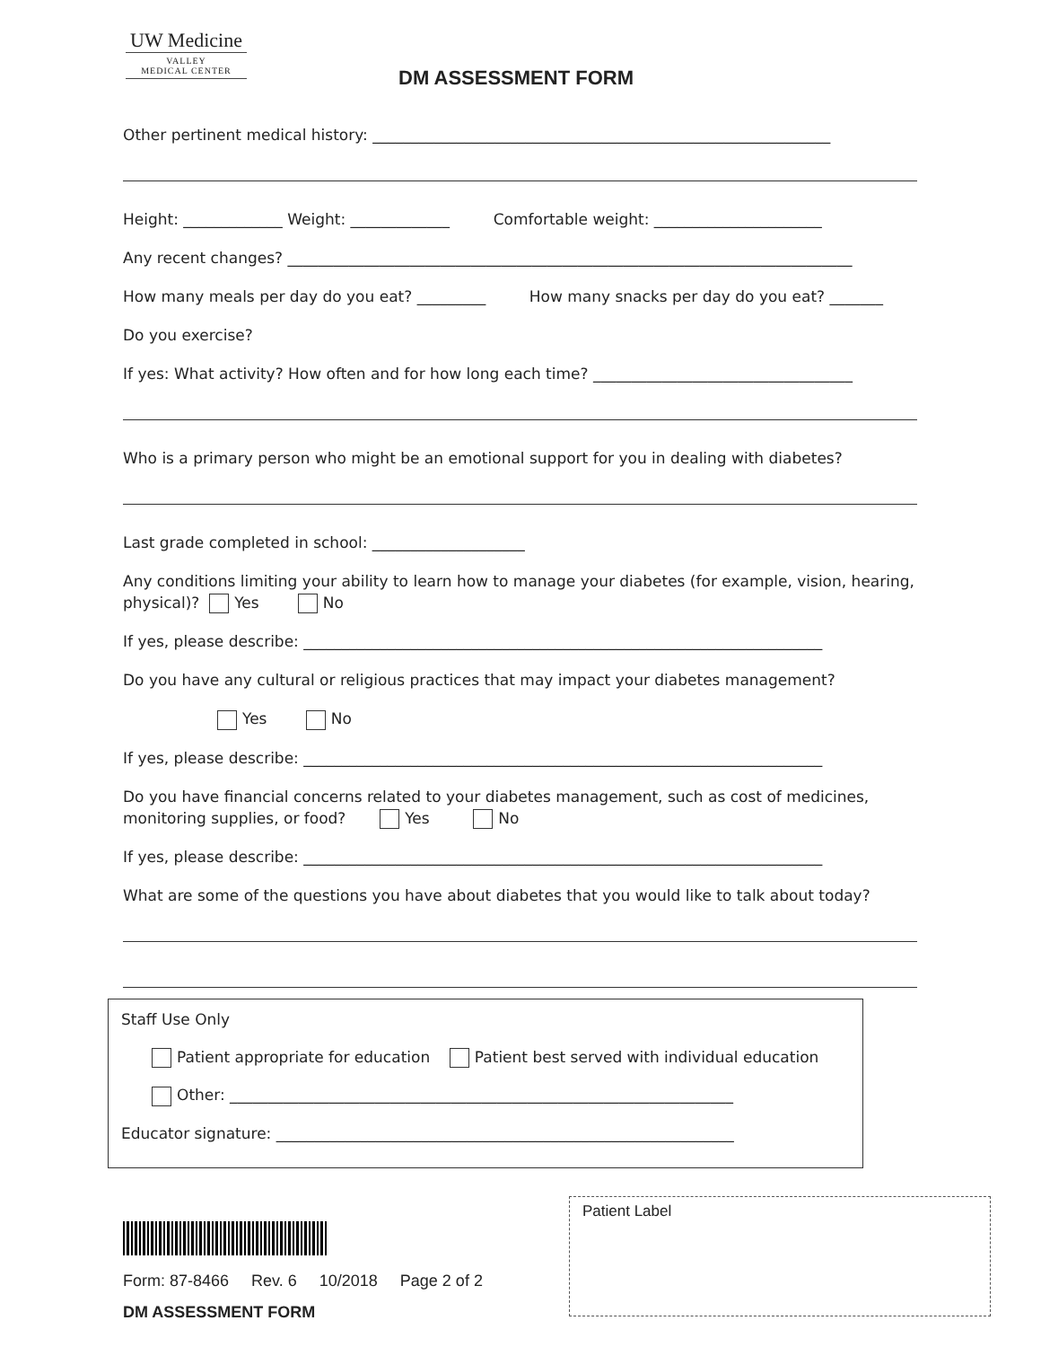UW Medicine
VALLEY
MEDICAL CENTER
DM ASSESSMENT FORM
Other pertinent medical history: ____________________________________________________________
Height: _____________ Weight: _____________ Comfortable weight: ______________________
Any recent changes? __________________________________________________________________________
How many meals per day do you eat? _________ How many snacks per day do you eat? _______
Do you exercise?
If yes: What activity? How often and for how long each time? __________________________________
Who is a primary person who might be an emotional support for you in dealing with diabetes?
Last grade completed in school: ____________________
Any conditions limiting your ability to learn how to manage your diabetes (for example, vision, hearing, physical)? Yes No
If yes, please describe: ____________________________________________________________________
Do you have any cultural or religious practices that may impact your diabetes management?
Yes No
If yes, please describe: ____________________________________________________________________
Do you have financial concerns related to your diabetes management, such as cost of medicines, monitoring supplies, or food? Yes No
If yes, please describe: ____________________________________________________________________
What are some of the questions you have about diabetes that you would like to talk about today?
Staff Use Only
Patient appropriate for education Patient best served with individual education
Other: __________________________________________________________________
Educator signature: ____________________________________________________________
Patient Label
Form: 87-8466 Rev. 6 10/2018 Page 2 of 2
DM ASSESSMENT FORM